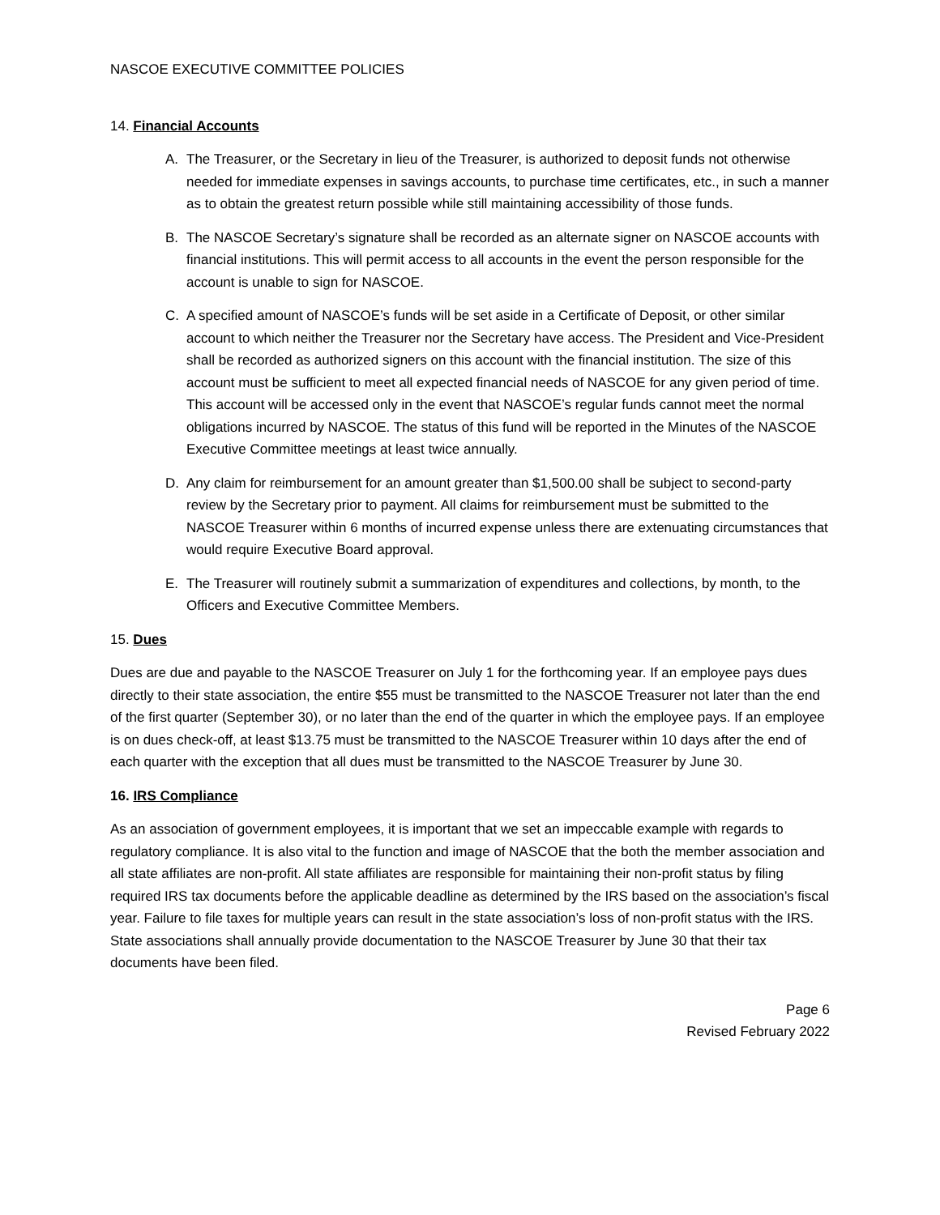NASCOE EXECUTIVE COMMITTEE POLICIES
14. Financial Accounts
A. The Treasurer, or the Secretary in lieu of the Treasurer, is authorized to deposit funds not otherwise needed for immediate expenses in savings accounts, to purchase time certificates, etc., in such a manner as to obtain the greatest return possible while still maintaining accessibility of those funds.
B. The NASCOE Secretary’s signature shall be recorded as an alternate signer on NASCOE accounts with financial institutions. This will permit access to all accounts in the event the person responsible for the account is unable to sign for NASCOE.
C. A specified amount of NASCOE’s funds will be set aside in a Certificate of Deposit, or other similar account to which neither the Treasurer nor the Secretary have access. The President and Vice-President shall be recorded as authorized signers on this account with the financial institution. The size of this account must be sufficient to meet all expected financial needs of NASCOE for any given period of time. This account will be accessed only in the event that NASCOE’s regular funds cannot meet the normal obligations incurred by NASCOE. The status of this fund will be reported in the Minutes of the NASCOE Executive Committee meetings at least twice annually.
D. Any claim for reimbursement for an amount greater than $1,500.00 shall be subject to second-party review by the Secretary prior to payment. All claims for reimbursement must be submitted to the NASCOE Treasurer within 6 months of incurred expense unless there are extenuating circumstances that would require Executive Board approval.
E. The Treasurer will routinely submit a summarization of expenditures and collections, by month, to the Officers and Executive Committee Members.
15. Dues
Dues are due and payable to the NASCOE Treasurer on July 1 for the forthcoming year. If an employee pays dues directly to their state association, the entire $55 must be transmitted to the NASCOE Treasurer not later than the end of the first quarter (September 30), or no later than the end of the quarter in which the employee pays. If an employee is on dues check-off, at least $13.75 must be transmitted to the NASCOE Treasurer within 10 days after the end of each quarter with the exception that all dues must be transmitted to the NASCOE Treasurer by June 30.
16. IRS Compliance
As an association of government employees, it is important that we set an impeccable example with regards to regulatory compliance. It is also vital to the function and image of NASCOE that the both the member association and all state affiliates are non-profit. All state affiliates are responsible for maintaining their non-profit status by filing required IRS tax documents before the applicable deadline as determined by the IRS based on the association’s fiscal year. Failure to file taxes for multiple years can result in the state association’s loss of non-profit status with the IRS. State associations shall annually provide documentation to the NASCOE Treasurer by June 30 that their tax documents have been filed.
Page 6
Revised February 2022